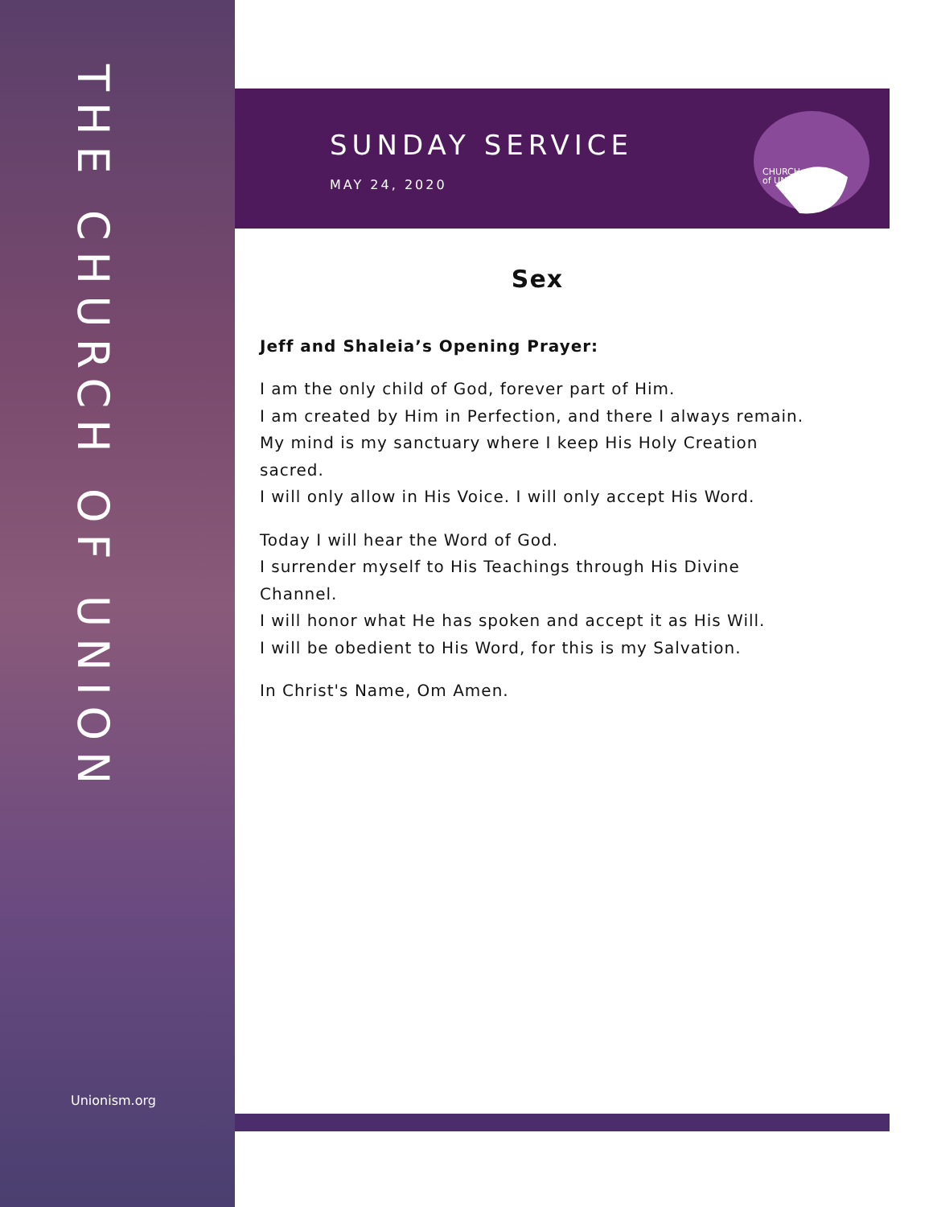THE CHURCH OF UNION
Unionism.org
SUNDAY SERVICE
MAY 24, 2020
CHURCH
of UNION
Sex
Jeff and Shaleia’s Opening Prayer:
I am the only child of God, forever part of Him.
I am created by Him in Perfection, and there I always remain.
My mind is my sanctuary where I keep His Holy Creation sacred.
I will only allow in His Voice. I will only accept His Word.
Today I will hear the Word of God.
I surrender myself to His Teachings through His Divine Channel.
I will honor what He has spoken and accept it as His Will.
I will be obedient to His Word, for this is my Salvation.
In Christ's Name, Om Amen.